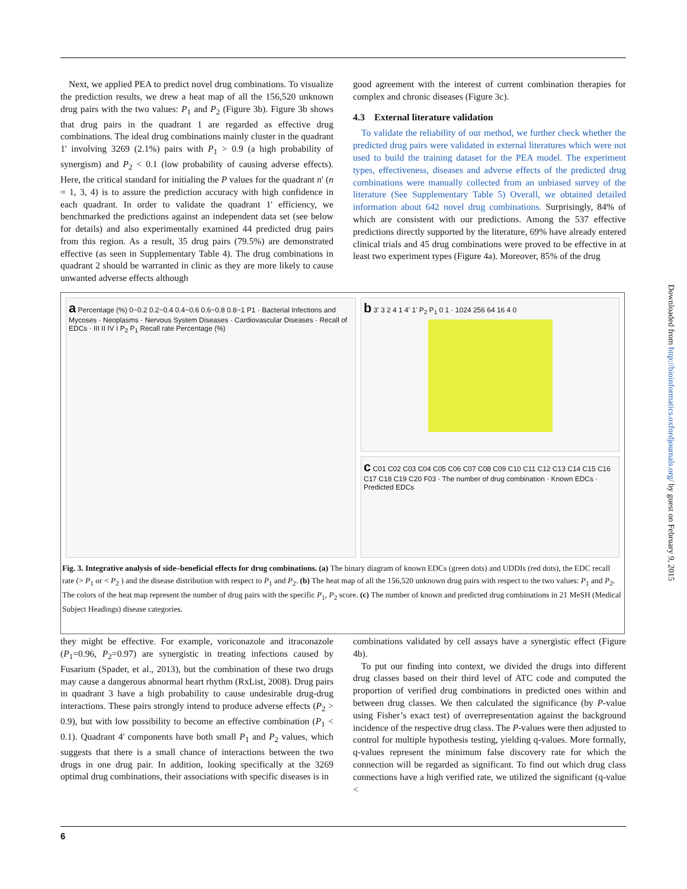Next, we applied PEA to predict novel drug combinations. To visualize the prediction results, we drew a heat map of all the 156,520 unknown drug pairs with the two values: P<sub>1</sub> and P<sub>2</sub> (Figure 3b). Figure 3b shows that drug pairs in the quadrant 1 are regarded as effective drug combinations. The ideal drug combinations mainly cluster in the quadrant 1' involving 3269 (2.1%) pairs with P<sub>1</sub> > 0.9 (a high probability of synergism) and P<sub>2</sub> < 0.1 (low probability of causing adverse effects). Here, the critical standard for initialing the P values for the quadrant n' (n = 1, 3, 4) is to assure the prediction accuracy with high confidence in each quadrant. In order to validate the quadrant 1' efficiency, we benchmarked the predictions against an independent data set (see below for details) and also experimentally examined 44 predicted drug pairs from this region. As a result, 35 drug pairs (79.5%) are demonstrated effective (as seen in Supplementary Table 4). The drug combinations in quadrant 2 should be warranted in clinic as they are more likely to cause unwanted adverse effects although
good agreement with the interest of current combination therapies for complex and chronic diseases (Figure 3c).
4.3 External literature validation
To validate the reliability of our method, we further check whether the predicted drug pairs were validated in external literatures which were not used to build the training dataset for the PEA model. The experiment types, effectiveness, diseases and adverse effects of the predicted drug combinations were manually collected from an unbiased survey of the literature (See Supplementary Table 5) Overall, we obtained detailed information about 642 novel drug combinations. Surprisingly, 84% of which are consistent with our predictions. Among the 537 effective predictions directly supported by the literature, 69% have already entered clinical trials and 45 drug combinations were proved to be effective in at least two experiment types (Figure 4a). Moreover, 85% of the drug
a Percentage (%) 0~0.2 0.2~0.4 0.4~0.6 0.6~0.8 0.8~1 P1 · Bacterial Infections and Mycoses · Neoplasms · Nervous System Diseases · Cardiovascular Diseases · Recall of EDCs · III II IV I P<sub>2</sub> P<sub>1</sub> Recall rate Percentage (%)
b 3' 3 2 4 1 4' 1' P<sub>2</sub> P<sub>1</sub> 0 1 · 1024 256 64 16 4 0
c C01 C02 C03 C04 C05 C06 C07 C08 C09 C10 C11 C12 C13 C14 C15 C16 C17 C18 C19 C20 F03 · The number of drug combination · Known EDCs · Predicted EDCs
Fig. 3. Integrative analysis of side–beneficial effects for drug combinations. (a) The binary diagram of known EDCs (green dots) and UDDIs (red dots), the EDC recall rate (> P<sub>1</sub> or < P<sub>2</sub> ) and the disease distribution with respect to P<sub>1</sub> and P<sub>2</sub>. (b) The heat map of all the 156,520 unknown drug pairs with respect to the two values: P<sub>1</sub> and P<sub>2</sub>. The colors of the heat map represent the number of drug pairs with the specific P<sub>1</sub>, P<sub>2</sub> score. (c) The number of known and predicted drug combinations in 21 MeSH (Medical Subject Headings) disease categories.
they might be effective. For example, voriconazole and itraconazole (P<sub>1</sub>=0.96, P<sub>2</sub>=0.97) are synergistic in treating infections caused by Fusarium (Spader, et al., 2013), but the combination of these two drugs may cause a dangerous abnormal heart rhythm (RxList, 2008). Drug pairs in quadrant 3 have a high probability to cause undesirable drug-drug interactions. These pairs strongly intend to produce adverse effects (P<sub>2</sub> > 0.9), but with low possibility to become an effective combination (P<sub>1</sub> < 0.1). Quadrant 4' components have both small P<sub>1</sub> and P<sub>2</sub> values, which suggests that there is a small chance of interactions between the two drugs in one drug pair. In addition, looking specifically at the 3269 optimal drug combinations, their associations with specific diseases is in
combinations validated by cell assays have a synergistic effect (Figure 4b).
To put our finding into context, we divided the drugs into different drug classes based on their third level of ATC code and computed the proportion of verified drug combinations in predicted ones within and between drug classes. We then calculated the significance (by P-value using Fisher’s exact test) of overrepresentation against the background incidence of the respective drug class. The P-values were then adjusted to control for multiple hypothesis testing, yielding q-values. More formally, q-values represent the minimum false discovery rate for which the connection will be regarded as significant. To find out which drug class connections have a high verified rate, we utilized the significant (q-value <
6
Downloaded from http://bioinformatics.oxfordjournals.org/ by guest on February 9, 2015